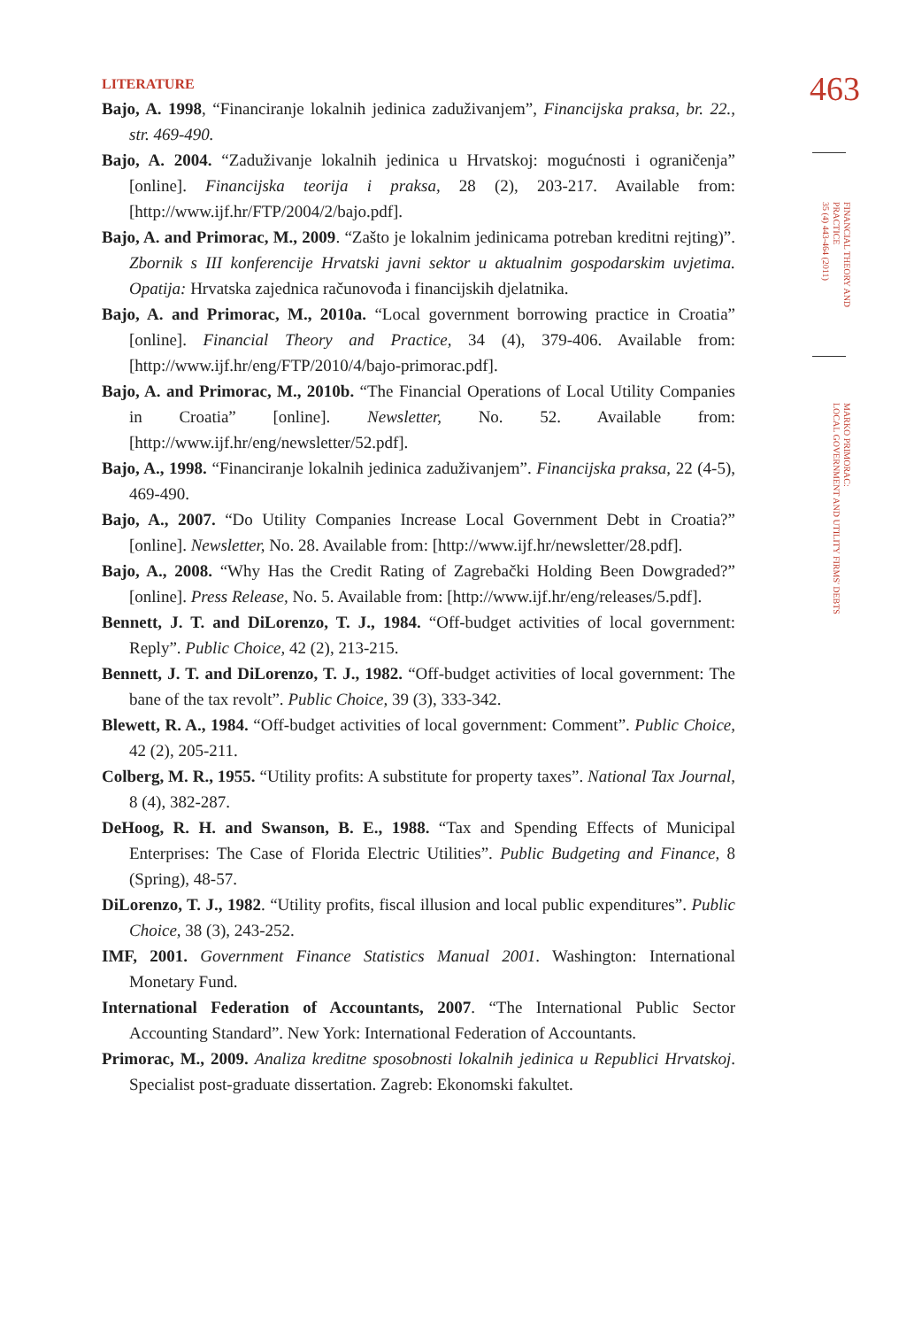463
FINANCIAL THEORY AND PRACTICE
35 (4) 443-464 (2011)
MARKO PRIMORAC:
LOCAL GOVERNMENT AND UTILITY FIRMS' DEBTS
LITERATURE
Bajo, A. 1998, “Financiranje lokalnih jedinica zaduživanjem”, Financijska praksa, br. 22., str. 469-490.
Bajo, A. 2004. “Zaduživanje lokalnih jedinica u Hrvatskoj: mogućnosti i ograničenja” [online]. Financijska teorija i praksa, 28 (2), 203-217. Available from: [http://www.ijf.hr/FTP/2004/2/bajo.pdf].
Bajo, A. and Primorac, M., 2009. “Zašto je lokalnim jedinicama potreban kreditni rejting)”. Zbornik s III konferencije Hrvatski javni sektor u aktualnim gospodarskim uvjetima. Opatija: Hrvatska zajednica računovođa i financijskih djelatnika.
Bajo, A. and Primorac, M., 2010a. “Local government borrowing practice in Croatia” [online]. Financial Theory and Practice, 34 (4), 379-406. Available from: [http://www.ijf.hr/eng/FTP/2010/4/bajo-primorac.pdf].
Bajo, A. and Primorac, M., 2010b. “The Financial Operations of Local Utility Companies in Croatia” [online]. Newsletter, No. 52. Available from: [http://www.ijf.hr/eng/newsletter/52.pdf].
Bajo, A., 1998. “Financiranje lokalnih jedinica zaduživanjem”. Financijska praksa, 22 (4-5), 469-490.
Bajo, A., 2007. “Do Utility Companies Increase Local Government Debt in Croatia?” [online]. Newsletter, No. 28. Available from: [http://www.ijf.hr/newsletter/28.pdf].
Bajo, A., 2008. “Why Has the Credit Rating of Zagrebački Holding Been Dowgraded?” [online]. Press Release, No. 5. Available from: [http://www.ijf.hr/eng/releases/5.pdf].
Bennett, J. T. and DiLorenzo, T. J., 1984. “Off-budget activities of local government: Reply”. Public Choice, 42 (2), 213-215.
Bennett, J. T. and DiLorenzo, T. J., 1982. “Off-budget activities of local government: The bane of the tax revolt”. Public Choice, 39 (3), 333-342.
Blewett, R. A., 1984. “Off-budget activities of local government: Comment”. Public Choice, 42 (2), 205-211.
Colberg, M. R., 1955. “Utility profits: A substitute for property taxes”. National Tax Journal, 8 (4), 382-287.
DeHoog, R. H. and Swanson, B. E., 1988. “Tax and Spending Effects of Municipal Enterprises: The Case of Florida Electric Utilities”. Public Budgeting and Finance, 8 (Spring), 48-57.
DiLorenzo, T. J., 1982. “Utility profits, fiscal illusion and local public expenditures”. Public Choice, 38 (3), 243-252.
IMF, 2001. Government Finance Statistics Manual 2001. Washington: International Monetary Fund.
International Federation of Accountants, 2007. “The International Public Sector Accounting Standard”. New York: International Federation of Accountants.
Primorac, M., 2009. Analiza kreditne sposobnosti lokalnih jedinica u Republici Hrvatskoj. Specialist post-graduate dissertation. Zagreb: Ekonomski fakultet.